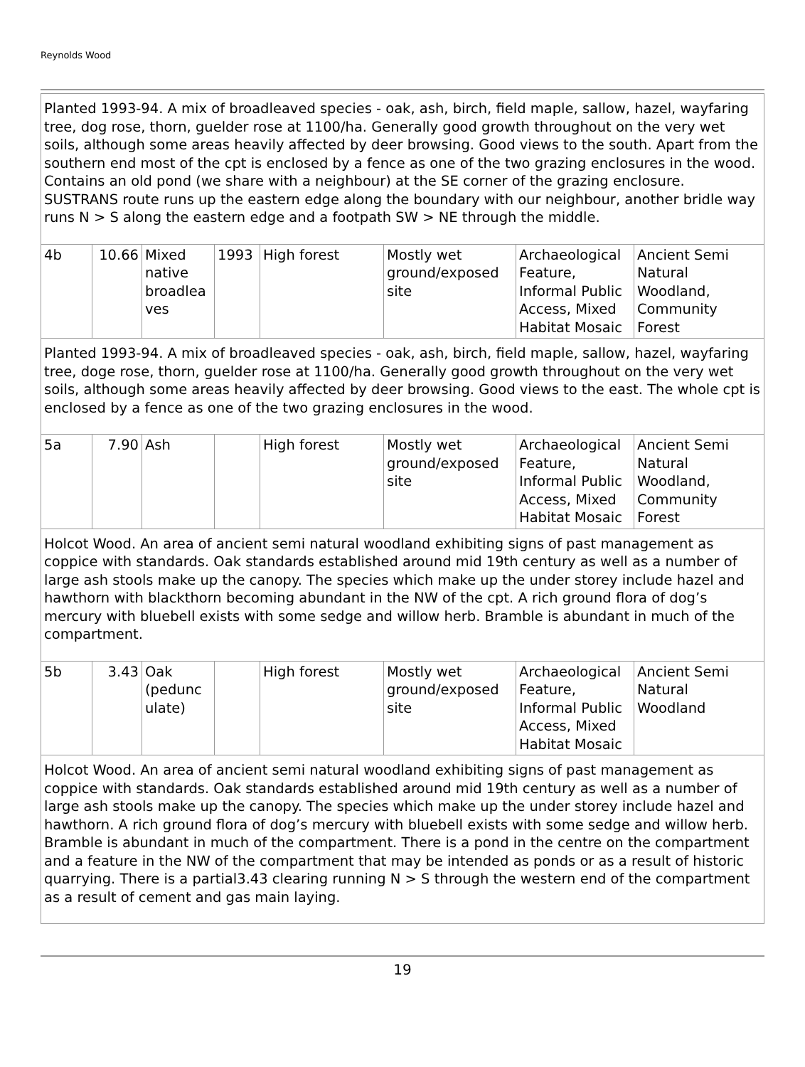Reynolds Wood
| Planted 1993-94. A mix of broadleaved species - oak, ash, birch, field maple, sallow, hazel, wayfaring tree, dog rose, thorn, guelder rose at 1100/ha. Generally good growth throughout on the very wet soils, although some areas heavily affected by deer browsing. Good views to the south. Apart from the southern end most of the cpt is enclosed by a fence as one of the two grazing enclosures in the wood. Contains an old pond (we share with a neighbour) at the SE corner of the grazing enclosure. SUSTRANS route runs up the eastern edge along the boundary with our neighbour, another bridle way runs N > S along the eastern edge and a footpath SW > NE through the middle. | | | | | | | |
| 4b | 10.66 | Mixed native broadlea ves | 1993 | High forest | Mostly wet ground/exposed site | Archaeological Feature, Informal Public Access, Mixed Habitat Mosaic | Ancient Semi Natural Woodland, Community Forest |
| Planted 1993-94. A mix of broadleaved species - oak, ash, birch, field maple, sallow, hazel, wayfaring tree, doge rose, thorn, guelder rose at 1100/ha. Generally good growth throughout on the very wet soils, although some areas heavily affected by deer browsing. Good views to the east. The whole cpt is enclosed by a fence as one of the two grazing enclosures in the wood. | | | | | | | |
| 5a | 7.90 | Ash | | High forest | Mostly wet ground/exposed site | Archaeological Feature, Informal Public Access, Mixed Habitat Mosaic | Ancient Semi Natural Woodland, Community Forest |
| Holcot Wood. An area of ancient semi natural woodland exhibiting signs of past management as coppice with standards. Oak standards established around mid 19th century as well as a number of large ash stools make up the canopy. The species which make up the under storey include hazel and hawthorn with blackthorn becoming abundant in the NW of the cpt. A rich ground flora of dog’s mercury with bluebell exists with some sedge and willow herb. Bramble is abundant in much of the compartment. | | | | | | | |
| 5b | 3.43 | Oak (pedunc ulate) | | High forest | Mostly wet ground/exposed site | Archaeological Feature, Informal Public Access, Mixed Habitat Mosaic | Ancient Semi Natural Woodland |
| Holcot Wood. An area of ancient semi natural woodland exhibiting signs of past management as coppice with standards. Oak standards established around mid 19th century as well as a number of large ash stools make up the canopy. The species which make up the under storey include hazel and hawthorn. A rich ground flora of dog’s mercury with bluebell exists with some sedge and willow herb. Bramble is abundant in much of the compartment. There is a pond in the centre on the compartment and a feature in the NW of the compartment that may be intended as ponds or as a result of historic quarrying. There is a partial3.43 clearing running N > S through the western end of the compartment as a result of cement and gas main laying. | | | | | | | |
19